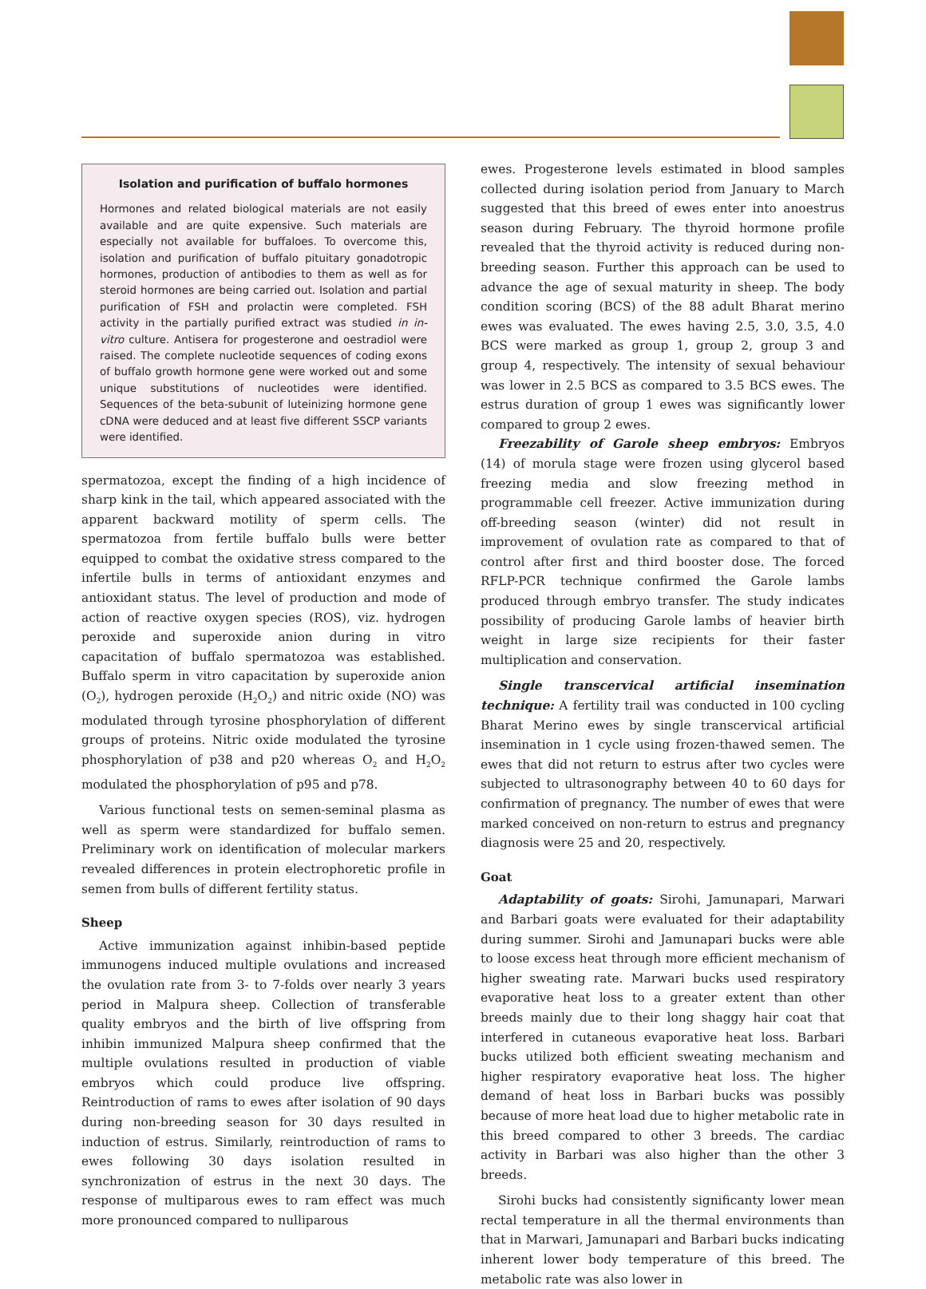Isolation and purification of buffalo hormones
Hormones and related biological materials are not easily available and are quite expensive. Such materials are especially not available for buffaloes. To overcome this, isolation and purification of buffalo pituitary gonadotropic hormones, production of antibodies to them as well as for steroid hormones are being carried out. Isolation and partial purification of FSH and prolactin were completed. FSH activity in the partially purified extract was studied in in-vitro culture. Antisera for progesterone and oestradiol were raised. The complete nucleotide sequences of coding exons of buffalo growth hormone gene were worked out and some unique substitutions of nucleotides were identified. Sequences of the beta-subunit of luteinizing hormone gene cDNA were deduced and at least five different SSCP variants were identified.
spermatozoa, except the finding of a high incidence of sharp kink in the tail, which appeared associated with the apparent backward motility of sperm cells. The spermatozoa from fertile buffalo bulls were better equipped to combat the oxidative stress compared to the infertile bulls in terms of antioxidant enzymes and antioxidant status. The level of production and mode of action of reactive oxygen species (ROS), viz. hydrogen peroxide and superoxide anion during in vitro capacitation of buffalo spermatozoa was established. Buffalo sperm in vitro capacitation by superoxide anion (O<sub>2</sub>), hydrogen peroxide (H<sub>2</sub>O<sub>2</sub>) and nitric oxide (NO) was modulated through tyrosine phosphorylation of different groups of proteins. Nitric oxide modulated the tyrosine phosphorylation of p38 and p20 whereas O<sub>2</sub> and H<sub>2</sub>O<sub>2</sub> modulated the phosphorylation of p95 and p78.
Various functional tests on semen-seminal plasma as well as sperm were standardized for buffalo semen. Preliminary work on identification of molecular markers revealed differences in protein electrophoretic profile in semen from bulls of different fertility status.
Sheep
Active immunization against inhibin-based peptide immunogens induced multiple ovulations and increased the ovulation rate from 3- to 7-folds over nearly 3 years period in Malpura sheep. Collection of transferable quality embryos and the birth of live offspring from inhibin immunized Malpura sheep confirmed that the multiple ovulations resulted in production of viable embryos which could produce live offspring. Reintroduction of rams to ewes after isolation of 90 days during non-breeding season for 30 days resulted in induction of estrus. Similarly, reintroduction of rams to ewes following 30 days isolation resulted in synchronization of estrus in the next 30 days. The response of multiparous ewes to ram effect was much more pronounced compared to nulliparous
ewes. Progesterone levels estimated in blood samples collected during isolation period from January to March suggested that this breed of ewes enter into anoestrus season during February. The thyroid hormone profile revealed that the thyroid activity is reduced during non-breeding season. Further this approach can be used to advance the age of sexual maturity in sheep. The body condition scoring (BCS) of the 88 adult Bharat merino ewes was evaluated. The ewes having 2.5, 3.0, 3.5, 4.0 BCS were marked as group 1, group 2, group 3 and group 4, respectively. The intensity of sexual behaviour was lower in 2.5 BCS as compared to 3.5 BCS ewes. The estrus duration of group 1 ewes was significantly lower compared to group 2 ewes.
Freezability of Garole sheep embryos: Embryos (14) of morula stage were frozen using glycerol based freezing media and slow freezing method in programmable cell freezer. Active immunization during off-breeding season (winter) did not result in improvement of ovulation rate as compared to that of control after first and third booster dose. The forced RFLP-PCR technique confirmed the Garole lambs produced through embryo transfer. The study indicates possibility of producing Garole lambs of heavier birth weight in large size recipients for their faster multiplication and conservation.
Single transcervical artificial insemination technique: A fertility trail was conducted in 100 cycling Bharat Merino ewes by single transcervical artificial insemination in 1 cycle using frozen-thawed semen. The ewes that did not return to estrus after two cycles were subjected to ultrasonography between 40 to 60 days for confirmation of pregnancy. The number of ewes that were marked conceived on non-return to estrus and pregnancy diagnosis were 25 and 20, respectively.
Goat
Adaptability of goats: Sirohi, Jamunapari, Marwari and Barbari goats were evaluated for their adaptability during summer. Sirohi and Jamunapari bucks were able to loose excess heat through more efficient mechanism of higher sweating rate. Marwari bucks used respiratory evaporative heat loss to a greater extent than other breeds mainly due to their long shaggy hair coat that interfered in cutaneous evaporative heat loss. Barbari bucks utilized both efficient sweating mechanism and higher respiratory evaporative heat loss. The higher demand of heat loss in Barbari bucks was possibly because of more heat load due to higher metabolic rate in this breed compared to other 3 breeds. The cardiac activity in Barbari was also higher than the other 3 breeds.
Sirohi bucks had consistently significanty lower mean rectal temperature in all the thermal environments than that in Marwari, Jamunapari and Barbari bucks indicating inherent lower body temperature of this breed. The metabolic rate was also lower in